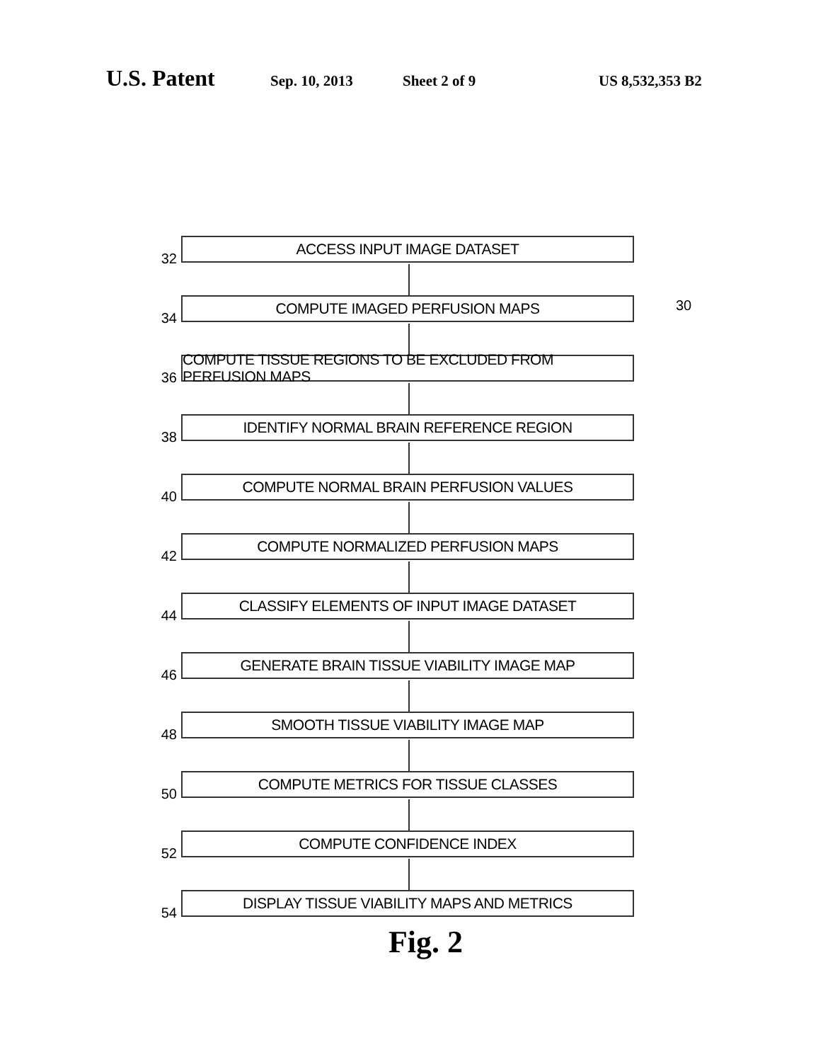U.S. Patent Sep. 10, 2013 Sheet 2 of 9 US 8,532,353 B2
30
32
ACCESS INPUT IMAGE DATASET
34
COMPUTE IMAGED PERFUSION MAPS
36
COMPUTE TISSUE REGIONS TO BE EXCLUDED FROM PERFUSION MAPS
38
IDENTIFY NORMAL BRAIN REFERENCE REGION
40
COMPUTE NORMAL BRAIN PERFUSION VALUES
42
COMPUTE NORMALIZED PERFUSION MAPS
44
CLASSIFY ELEMENTS OF INPUT IMAGE DATASET
46
GENERATE BRAIN TISSUE VIABILITY IMAGE MAP
48
SMOOTH TISSUE VIABILITY IMAGE MAP
50
COMPUTE METRICS FOR TISSUE CLASSES
52
COMPUTE CONFIDENCE INDEX
54
DISPLAY TISSUE VIABILITY MAPS AND METRICS
Fig. 2